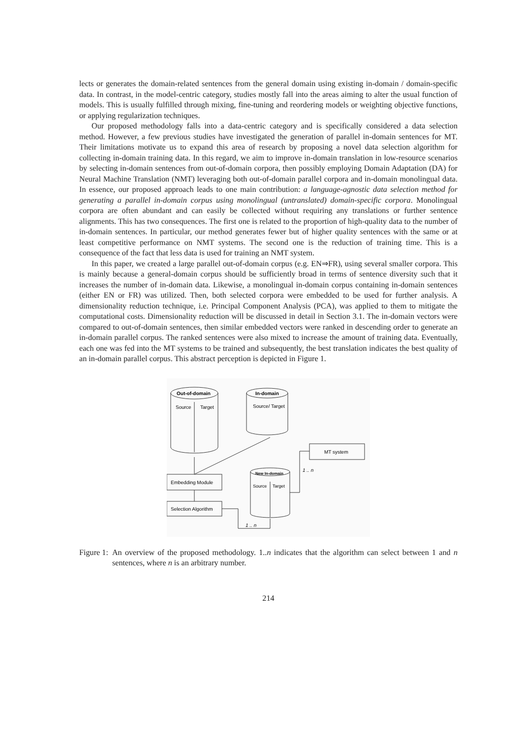lects or generates the domain-related sentences from the general domain using existing in-domain / domain-specific data. In contrast, in the model-centric category, studies mostly fall into the areas aiming to alter the usual function of models. This is usually fulfilled through mixing, fine-tuning and reordering models or weighting objective functions, or applying regularization techniques.
Our proposed methodology falls into a data-centric category and is specifically considered a data selection method. However, a few previous studies have investigated the generation of parallel in-domain sentences for MT. Their limitations motivate us to expand this area of research by proposing a novel data selection algorithm for collecting in-domain training data. In this regard, we aim to improve in-domain translation in low-resource scenarios by selecting in-domain sentences from out-of-domain corpora, then possibly employing Domain Adaptation (DA) for Neural Machine Translation (NMT) leveraging both out-of-domain parallel corpora and in-domain monolingual data. In essence, our proposed approach leads to one main contribution: a language-agnostic data selection method for generating a parallel in-domain corpus using monolingual (untranslated) domain-specific corpora. Monolingual corpora are often abundant and can easily be collected without requiring any translations or further sentence alignments. This has two consequences. The first one is related to the proportion of high-quality data to the number of in-domain sentences. In particular, our method generates fewer but of higher quality sentences with the same or at least competitive performance on NMT systems. The second one is the reduction of training time. This is a consequence of the fact that less data is used for training an NMT system.
In this paper, we created a large parallel out-of-domain corpus (e.g. EN⇒FR), using several smaller corpora. This is mainly because a general-domain corpus should be sufficiently broad in terms of sentence diversity such that it increases the number of in-domain data. Likewise, a monolingual in-domain corpus containing in-domain sentences (either EN or FR) was utilized. Then, both selected corpora were embedded to be used for further analysis. A dimensionality reduction technique, i.e. Principal Component Analysis (PCA), was applied to them to mitigate the computational costs. Dimensionality reduction will be discussed in detail in Section 3.1. The in-domain vectors were compared to out-of-domain sentences, then similar embedded vectors were ranked in descending order to generate an in-domain parallel corpus. The ranked sentences were also mixed to increase the amount of training data. Eventually, each one was fed into the MT systems to be trained and subsequently, the best translation indicates the best quality of an in-domain parallel corpus. This abstract perception is depicted in Figure 1.
Out-of-domain
Source
Target
In-domain
Source/ Target
New In-domain
Source
Target
Embedding Module
Selection Algorithm
MT system
1 .. n
1 .. n
Figure 1: An overview of the proposed methodology. 1..n indicates that the algorithm can select between 1 and n sentences, where n is an arbitrary number.
214